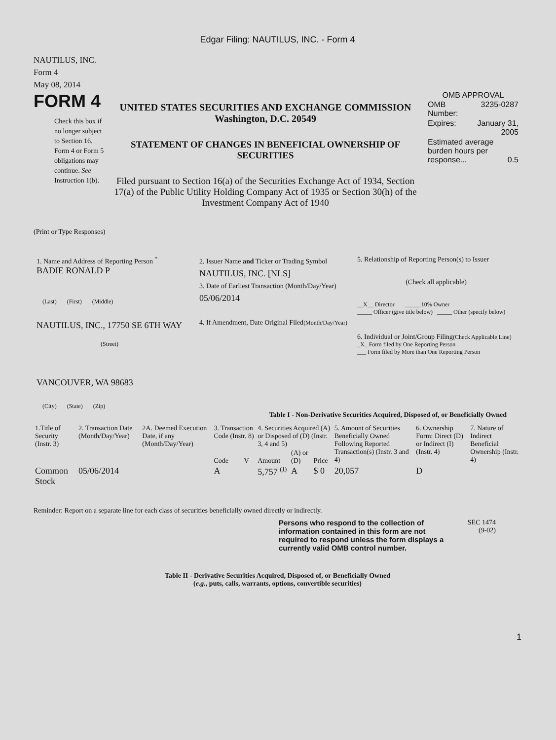Edgar Filing: NAUTILUS, INC. - Form 4
NAUTILUS, INC.
Form 4
May 08, 2014
FORM 4
Check this box if no longer subject to Section 16. Form 4 or Form 5 obligations may continue. See Instruction 1(b).
UNITED STATES SECURITIES AND EXCHANGE COMMISSION
Washington, D.C. 20549
STATEMENT OF CHANGES IN BENEFICIAL OWNERSHIP OF SECURITIES
Filed pursuant to Section 16(a) of the Securities Exchange Act of 1934, Section 17(a) of the Public Utility Holding Company Act of 1935 or Section 30(h) of the Investment Company Act of 1940
OMB APPROVAL
| OMB Number: | 3235-0287 |
| Expires: | January 31, 2005 |
| Estimated average burden hours per response... 0.5 | |
(Print or Type Responses)
1. Name and Address of Reporting Person <sup>*</sup>
BADIE RONALD P
(Last) (First) (Middle)
NAUTILUS, INC., 17750 SE 6TH WAY
(Street)
VANCOUVER, WA 98683
(City) (State) (Zip)
2. Issuer Name and Ticker or Trading Symbol
NAUTILUS, INC. [NLS]
3. Date of Earliest Transaction (Month/Day/Year)
05/06/2014
4. If Amendment, Date Original Filed(Month/Day/Year)
5. Relationship of Reporting Person(s) to Issuer
(Check all applicable)
__X__ Director _____ 10% Owner
_____ Officer (give title below) _____ Other (specify below)
6. Individual or Joint/Group Filing(Check Applicable Line)
_X_ Form filed by One Reporting Person
___ Form filed by More than One Reporting Person
Table I - Non-Derivative Securities Acquired, Disposed of, or Beneficially Owned
| 1.Title of Security (Instr. 3) | 2. Transaction Date (Month/Day/Year) | 2A. Deemed Execution Date, if any (Month/Day/Year) | 3. Transaction Code (Instr. 8) | | 4. Securities Acquired (A) or Disposed of (D) (Instr. 3, 4 and 5) | | | 5. Amount of Securities Beneficially Owned Following Reported Transaction(s) (Instr. 3 and 4) | 6. Ownership Form: Direct (D) or Indirect (I) (Instr. 4) | 7. Nature of Indirect Beneficial Ownership (Instr. 4) |
| --- | --- | --- | --- | --- | --- | --- | --- | --- | --- | --- |
| | | | Code | V | Amount | (A) or (D) | Price | | | |
| Common Stock | 05/06/2014 | | A | | 5,757 <sup>(1)</sup> | A | $ 0 | 20,057 | D | |
Reminder: Report on a separate line for each class of securities beneficially owned directly or indirectly.
Persons who respond to the collection of information contained in this form are not required to respond unless the form displays a currently valid OMB control number.
SEC 1474
(9-02)
Table II - Derivative Securities Acquired, Disposed of, or Beneficially Owned
(e.g., puts, calls, warrants, options, convertible securities)
1